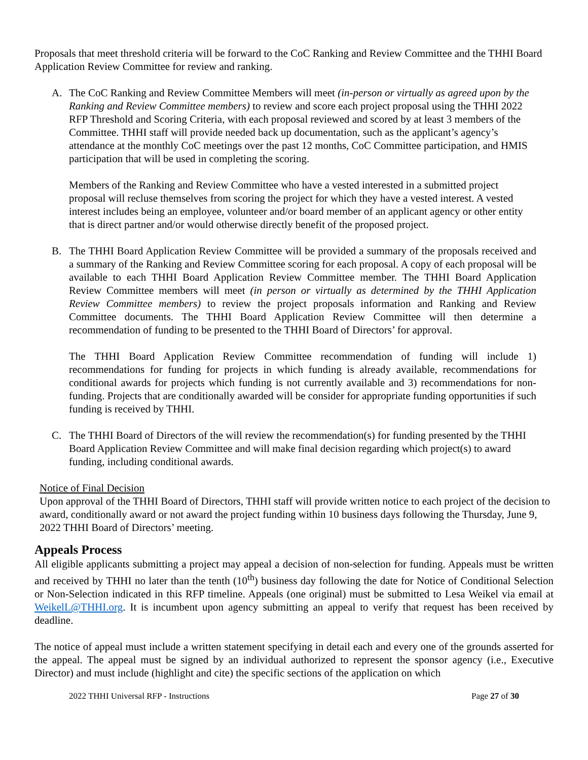Proposals that meet threshold criteria will be forward to the CoC Ranking and Review Committee and the THHI Board Application Review Committee for review and ranking.
A. The CoC Ranking and Review Committee Members will meet (in-person or virtually as agreed upon by the Ranking and Review Committee members) to review and score each project proposal using the THHI 2022 RFP Threshold and Scoring Criteria, with each proposal reviewed and scored by at least 3 members of the Committee. THHI staff will provide needed back up documentation, such as the applicant’s agency’s attendance at the monthly CoC meetings over the past 12 months, CoC Committee participation, and HMIS participation that will be used in completing the scoring.
Members of the Ranking and Review Committee who have a vested interested in a submitted project proposal will recluse themselves from scoring the project for which they have a vested interest. A vested interest includes being an employee, volunteer and/or board member of an applicant agency or other entity that is direct partner and/or would otherwise directly benefit of the proposed project.
B. The THHI Board Application Review Committee will be provided a summary of the proposals received and a summary of the Ranking and Review Committee scoring for each proposal. A copy of each proposal will be available to each THHI Board Application Review Committee member. The THHI Board Application Review Committee members will meet (in person or virtually as determined by the THHI Application Review Committee members) to review the project proposals information and Ranking and Review Committee documents. The THHI Board Application Review Committee will then determine a recommendation of funding to be presented to the THHI Board of Directors’ for approval.
The THHI Board Application Review Committee recommendation of funding will include 1) recommendations for funding for projects in which funding is already available, recommendations for conditional awards for projects which funding is not currently available and 3) recommendations for non-funding. Projects that are conditionally awarded will be consider for appropriate funding opportunities if such funding is received by THHI.
C. The THHI Board of Directors of the will review the recommendation(s) for funding presented by the THHI Board Application Review Committee and will make final decision regarding which project(s) to award funding, including conditional awards.
Notice of Final Decision
Upon approval of the THHI Board of Directors, THHI staff will provide written notice to each project of the decision to award, conditionally award or not award the project funding within 10 business days following the Thursday, June 9, 2022 THHI Board of Directors’ meeting.
Appeals Process
All eligible applicants submitting a project may appeal a decision of non-selection for funding. Appeals must be written and received by THHI no later than the tenth (10<sup>th</sup>) business day following the date for Notice of Conditional Selection or Non-Selection indicated in this RFP timeline. Appeals (one original) must be submitted to Lesa Weikel via email at WeikelL@THHI.org. It is incumbent upon agency submitting an appeal to verify that request has been received by deadline.
The notice of appeal must include a written statement specifying in detail each and every one of the grounds asserted for the appeal. The appeal must be signed by an individual authorized to represent the sponsor agency (i.e., Executive Director) and must include (highlight and cite) the specific sections of the application on which
2022 THHI Universal RFP - Instructions Page 27 of 30